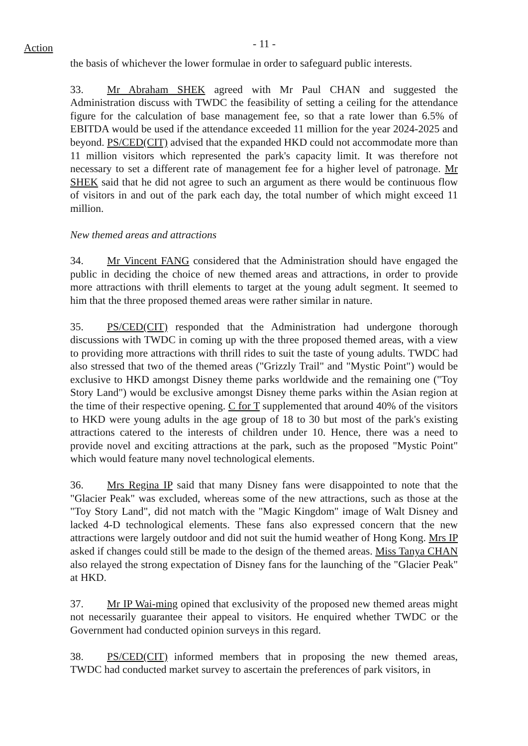Action
- 11 -
the basis of whichever the lower formulae in order to safeguard public interests.
33. Mr Abraham SHEK agreed with Mr Paul CHAN and suggested the Administration discuss with TWDC the feasibility of setting a ceiling for the attendance figure for the calculation of base management fee, so that a rate lower than 6.5% of EBITDA would be used if the attendance exceeded 11 million for the year 2024-2025 and beyond. PS/CED(CIT) advised that the expanded HKD could not accommodate more than 11 million visitors which represented the park's capacity limit. It was therefore not necessary to set a different rate of management fee for a higher level of patronage. Mr SHEK said that he did not agree to such an argument as there would be continuous flow of visitors in and out of the park each day, the total number of which might exceed 11 million.
New themed areas and attractions
34. Mr Vincent FANG considered that the Administration should have engaged the public in deciding the choice of new themed areas and attractions, in order to provide more attractions with thrill elements to target at the young adult segment. It seemed to him that the three proposed themed areas were rather similar in nature.
35. PS/CED(CIT) responded that the Administration had undergone thorough discussions with TWDC in coming up with the three proposed themed areas, with a view to providing more attractions with thrill rides to suit the taste of young adults. TWDC had also stressed that two of the themed areas ("Grizzly Trail" and "Mystic Point") would be exclusive to HKD amongst Disney theme parks worldwide and the remaining one ("Toy Story Land") would be exclusive amongst Disney theme parks within the Asian region at the time of their respective opening. C for T supplemented that around 40% of the visitors to HKD were young adults in the age group of 18 to 30 but most of the park's existing attractions catered to the interests of children under 10. Hence, there was a need to provide novel and exciting attractions at the park, such as the proposed "Mystic Point" which would feature many novel technological elements.
36. Mrs Regina IP said that many Disney fans were disappointed to note that the "Glacier Peak" was excluded, whereas some of the new attractions, such as those at the "Toy Story Land", did not match with the "Magic Kingdom" image of Walt Disney and lacked 4-D technological elements. These fans also expressed concern that the new attractions were largely outdoor and did not suit the humid weather of Hong Kong. Mrs IP asked if changes could still be made to the design of the themed areas. Miss Tanya CHAN also relayed the strong expectation of Disney fans for the launching of the "Glacier Peak" at HKD.
37. Mr IP Wai-ming opined that exclusivity of the proposed new themed areas might not necessarily guarantee their appeal to visitors. He enquired whether TWDC or the Government had conducted opinion surveys in this regard.
38. PS/CED(CIT) informed members that in proposing the new themed areas, TWDC had conducted market survey to ascertain the preferences of park visitors, in